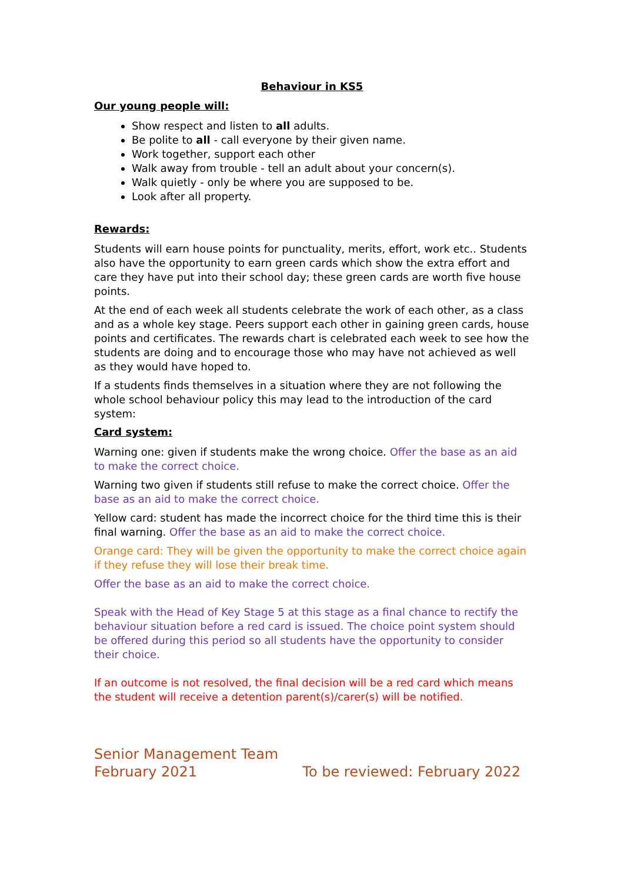Behaviour in KS5
Our young people will:
Show respect and listen to all adults.
Be polite to all - call everyone by their given name.
Work together, support each other
Walk away from trouble - tell an adult about your concern(s).
Walk quietly - only be where you are supposed to be.
Look after all property.
Rewards:
Students will earn house points for punctuality, merits, effort, work etc.. Students also have the opportunity to earn green cards which show the extra effort and care they have put into their school day; these green cards are worth five house points.
At the end of each week all students celebrate the work of each other, as a class and as a whole key stage. Peers support each other in gaining green cards, house points and certificates. The rewards chart is celebrated each week to see how the students are doing and to encourage those who may have not achieved as well as they would have hoped to.
If a students finds themselves in a situation where they are not following the whole school behaviour policy this may lead to the introduction of the card system:
Card system:
Warning one: given if students make the wrong choice. Offer the base as an aid to make the correct choice.
Warning two given if students still refuse to make the correct choice. Offer the base as an aid to make the correct choice.
Yellow card: student has made the incorrect choice for the third time this is their final warning. Offer the base as an aid to make the correct choice.
Orange card: They will be given the opportunity to make the correct choice again if they refuse they will lose their break time.
Offer the base as an aid to make the correct choice.
Speak with the Head of Key Stage 5 at this stage as a final chance to rectify the behaviour situation before a red card is issued. The choice point system should be offered during this period so all students have the opportunity to consider their choice.
If an outcome is not resolved, the final decision will be a red card which means the student will receive a detention parent(s)/carer(s) will be notified.
Senior Management Team
February 2021
To be reviewed: February 2022